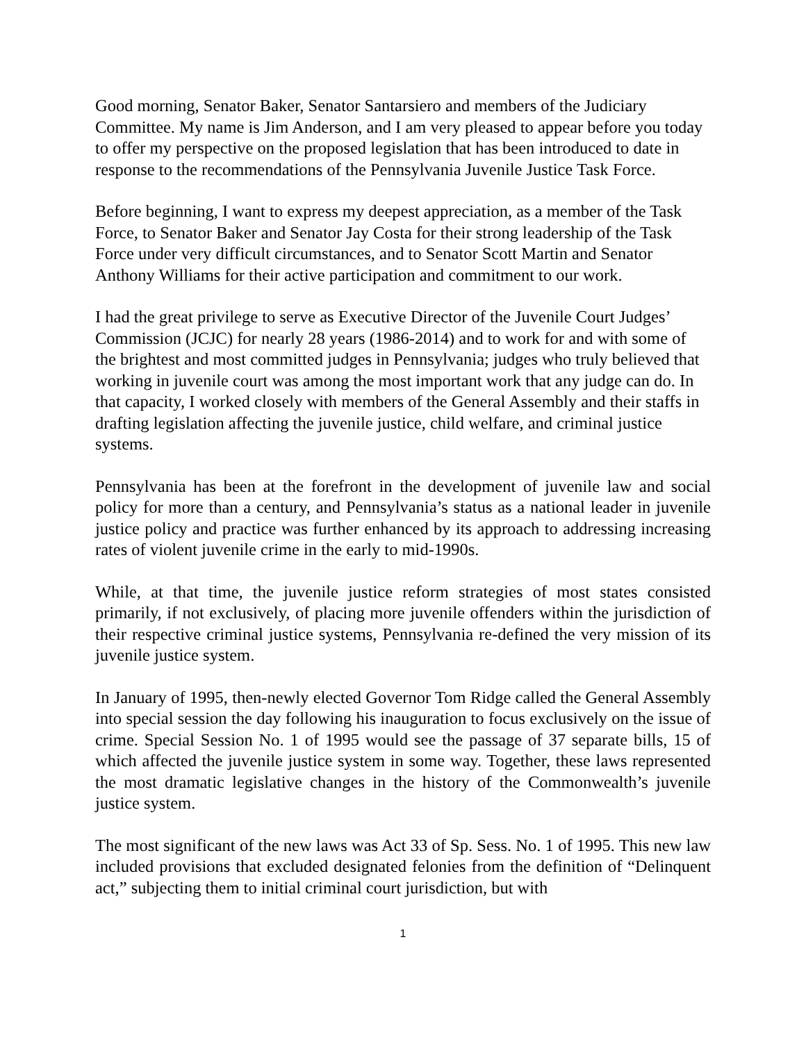Good morning, Senator Baker, Senator Santarsiero and members of the Judiciary Committee. My name is Jim Anderson, and I am very pleased to appear before you today to offer my perspective on the proposed legislation that has been introduced to date in response to the recommendations of the Pennsylvania Juvenile Justice Task Force.
Before beginning, I want to express my deepest appreciation, as a member of the Task Force, to Senator Baker and Senator Jay Costa for their strong leadership of the Task Force under very difficult circumstances, and to Senator Scott Martin and Senator Anthony Williams for their active participation and commitment to our work.
I had the great privilege to serve as Executive Director of the Juvenile Court Judges’ Commission (JCJC) for nearly 28 years (1986-2014) and to work for and with some of the brightest and most committed judges in Pennsylvania; judges who truly believed that working in juvenile court was among the most important work that any judge can do. In that capacity, I worked closely with members of the General Assembly and their staffs in drafting legislation affecting the juvenile justice, child welfare, and criminal justice systems.
Pennsylvania has been at the forefront in the development of juvenile law and social policy for more than a century, and Pennsylvania’s status as a national leader in juvenile justice policy and practice was further enhanced by its approach to addressing increasing rates of violent juvenile crime in the early to mid-1990s.
While, at that time, the juvenile justice reform strategies of most states consisted primarily, if not exclusively, of placing more juvenile offenders within the jurisdiction of their respective criminal justice systems, Pennsylvania re-defined the very mission of its juvenile justice system.
In January of 1995, then-newly elected Governor Tom Ridge called the General Assembly into special session the day following his inauguration to focus exclusively on the issue of crime. Special Session No. 1 of 1995 would see the passage of 37 separate bills, 15 of which affected the juvenile justice system in some way. Together, these laws represented the most dramatic legislative changes in the history of the Commonwealth’s juvenile justice system.
The most significant of the new laws was Act 33 of Sp. Sess. No. 1 of 1995. This new law included provisions that excluded designated felonies from the definition of “Delinquent act,” subjecting them to initial criminal court jurisdiction, but with
1